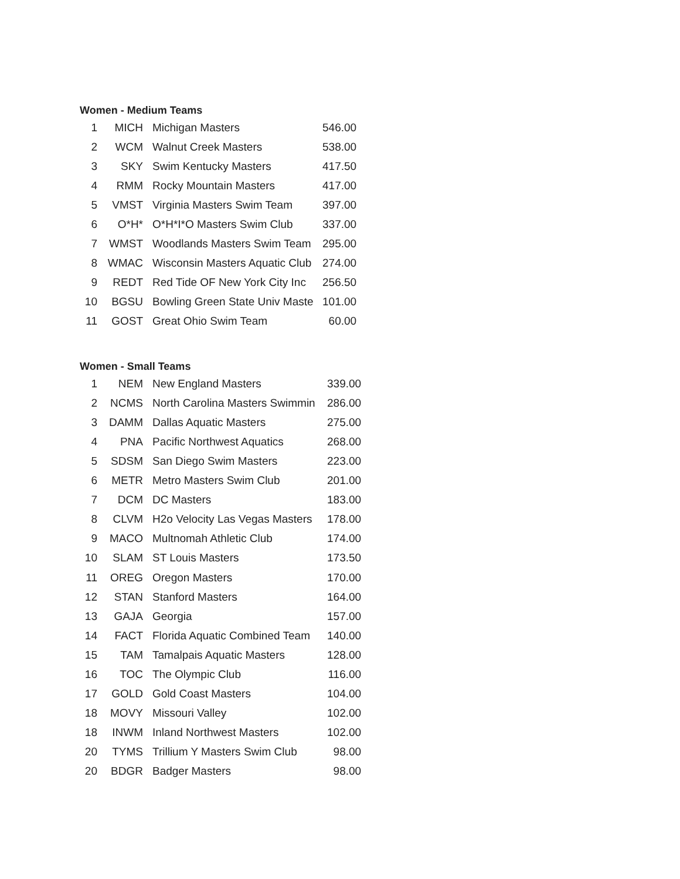Women - Medium Teams
| 1 | MICH | Michigan Masters | 546.00 |
| 2 | WCM | Walnut Creek Masters | 538.00 |
| 3 | SKY | Swim Kentucky Masters | 417.50 |
| 4 | RMM | Rocky Mountain Masters | 417.00 |
| 5 | VMST | Virginia Masters Swim Team | 397.00 |
| 6 | O*H* | O*H*I*O Masters Swim Club | 337.00 |
| 7 | WMST | Woodlands Masters Swim Team | 295.00 |
| 8 | WMAC | Wisconsin Masters Aquatic Club | 274.00 |
| 9 | REDT | Red Tide OF New York City Inc | 256.50 |
| 10 | BGSU | Bowling Green State Univ Maste | 101.00 |
| 11 | GOST | Great Ohio Swim Team | 60.00 |
Women - Small Teams
| 1 | NEM | New England Masters | 339.00 |
| 2 | NCMS | North Carolina Masters Swimmin | 286.00 |
| 3 | DAMM | Dallas Aquatic Masters | 275.00 |
| 4 | PNA | Pacific Northwest Aquatics | 268.00 |
| 5 | SDSM | San Diego Swim Masters | 223.00 |
| 6 | METR | Metro Masters Swim Club | 201.00 |
| 7 | DCM | DC Masters | 183.00 |
| 8 | CLVM | H2o Velocity Las Vegas Masters | 178.00 |
| 9 | MACO | Multnomah Athletic Club | 174.00 |
| 10 | SLAM | ST Louis Masters | 173.50 |
| 11 | OREG | Oregon Masters | 170.00 |
| 12 | STAN | Stanford Masters | 164.00 |
| 13 | GAJA | Georgia | 157.00 |
| 14 | FACT | Florida Aquatic Combined Team | 140.00 |
| 15 | TAM | Tamalpais Aquatic Masters | 128.00 |
| 16 | TOC | The Olympic Club | 116.00 |
| 17 | GOLD | Gold Coast Masters | 104.00 |
| 18 | MOVY | Missouri Valley | 102.00 |
| 18 | INWM | Inland Northwest Masters | 102.00 |
| 20 | TYMS | Trillium Y Masters Swim Club | 98.00 |
| 20 | BDGR | Badger Masters | 98.00 |